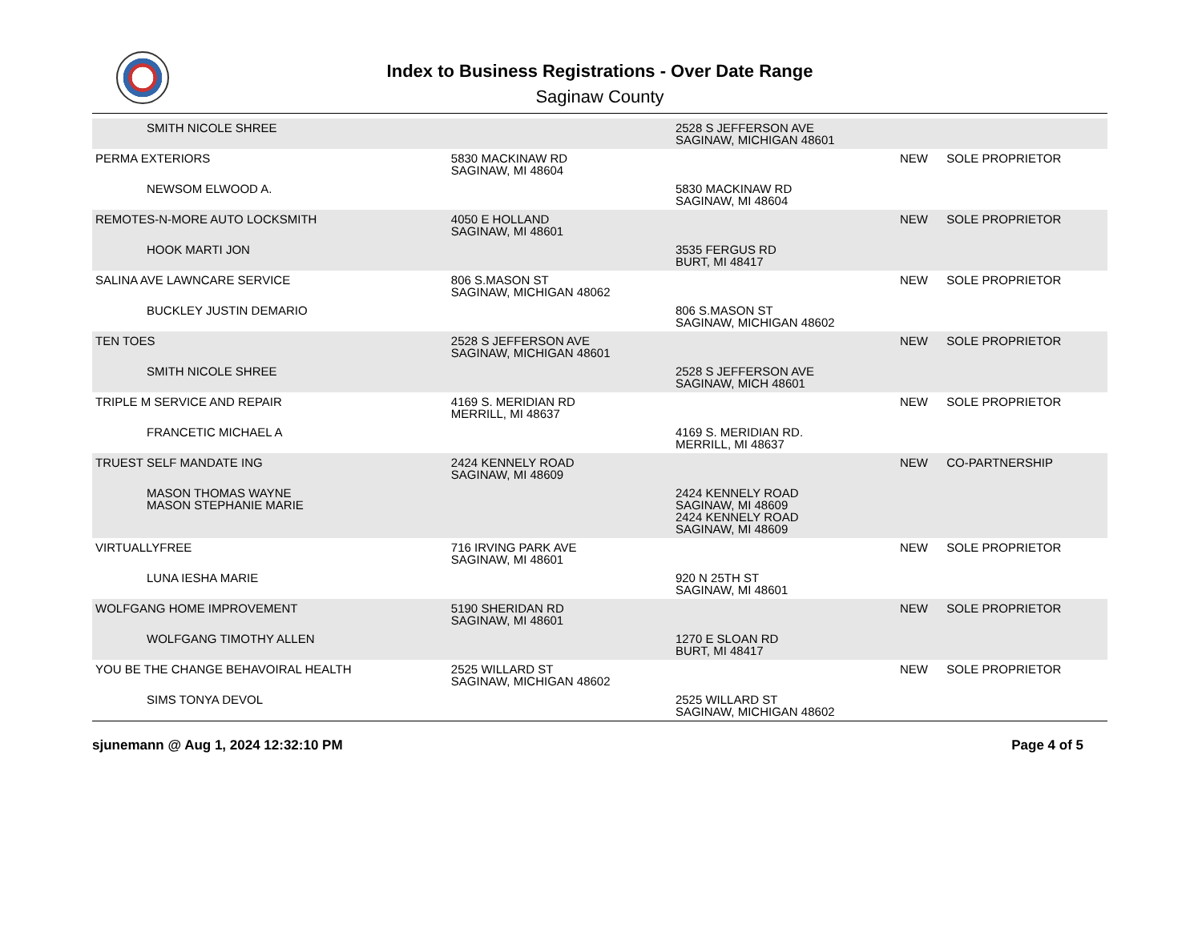Index to Business Registrations - Over Date Range
Saginaw County
| SMITH NICOLE SHREE | | 2528 S JEFFERSON AVE SAGINAW, MICHIGAN 48601 | | |
| PERMA EXTERIORS | 5830 MACKINAW RD SAGINAW, MI 48604 | | NEW | SOLE PROPRIETOR |
| NEWSOM ELWOOD A. | | 5830 MACKINAW RD SAGINAW, MI 48604 | | |
| REMOTES-N-MORE AUTO LOCKSMITH | 4050 E HOLLAND SAGINAW, MI 48601 | | NEW | SOLE PROPRIETOR |
| HOOK MARTI JON | | 3535 FERGUS RD BURT, MI 48417 | | |
| SALINA AVE LAWNCARE SERVICE | 806 S.MASON ST SAGINAW, MICHIGAN 48062 | | NEW | SOLE PROPRIETOR |
| BUCKLEY JUSTIN DEMARIO | | 806 S.MASON ST SAGINAW, MICHIGAN 48602 | | |
| TEN TOES | 2528 S JEFFERSON AVE SAGINAW, MICHIGAN 48601 | | NEW | SOLE PROPRIETOR |
| SMITH NICOLE SHREE | | 2528 S JEFFERSON AVE SAGINAW, MICH 48601 | | |
| TRIPLE M SERVICE AND REPAIR | 4169 S. MERIDIAN RD MERRILL, MI 48637 | | NEW | SOLE PROPRIETOR |
| FRANCETIC MICHAEL A | | 4169 S. MERIDIAN RD. MERRILL, MI 48637 | | |
| TRUEST SELF MANDATE ING | 2424 KENNELY ROAD SAGINAW, MI 48609 | | NEW | CO-PARTNERSHIP |
| MASON THOMAS WAYNE MASON STEPHANIE MARIE | | 2424 KENNELY ROAD SAGINAW, MI 48609 2424 KENNELY ROAD SAGINAW, MI 48609 | | |
| VIRTUALLYFREE | 716 IRVING PARK AVE SAGINAW, MI 48601 | | NEW | SOLE PROPRIETOR |
| LUNA IESHA MARIE | | 920 N 25TH ST SAGINAW, MI 48601 | | |
| WOLFGANG HOME IMPROVEMENT | 5190 SHERIDAN RD SAGINAW, MI 48601 | | NEW | SOLE PROPRIETOR |
| WOLFGANG TIMOTHY ALLEN | | 1270 E SLOAN RD BURT, MI 48417 | | |
| YOU BE THE CHANGE BEHAVOIRAL HEALTH | 2525 WILLARD ST SAGINAW, MICHIGAN 48602 | | NEW | SOLE PROPRIETOR |
| SIMS TONYA DEVOL | | 2525 WILLARD ST SAGINAW, MICHIGAN 48602 | | |
sjunemann @ Aug 1, 2024 12:32:10 PM Page 4 of 5